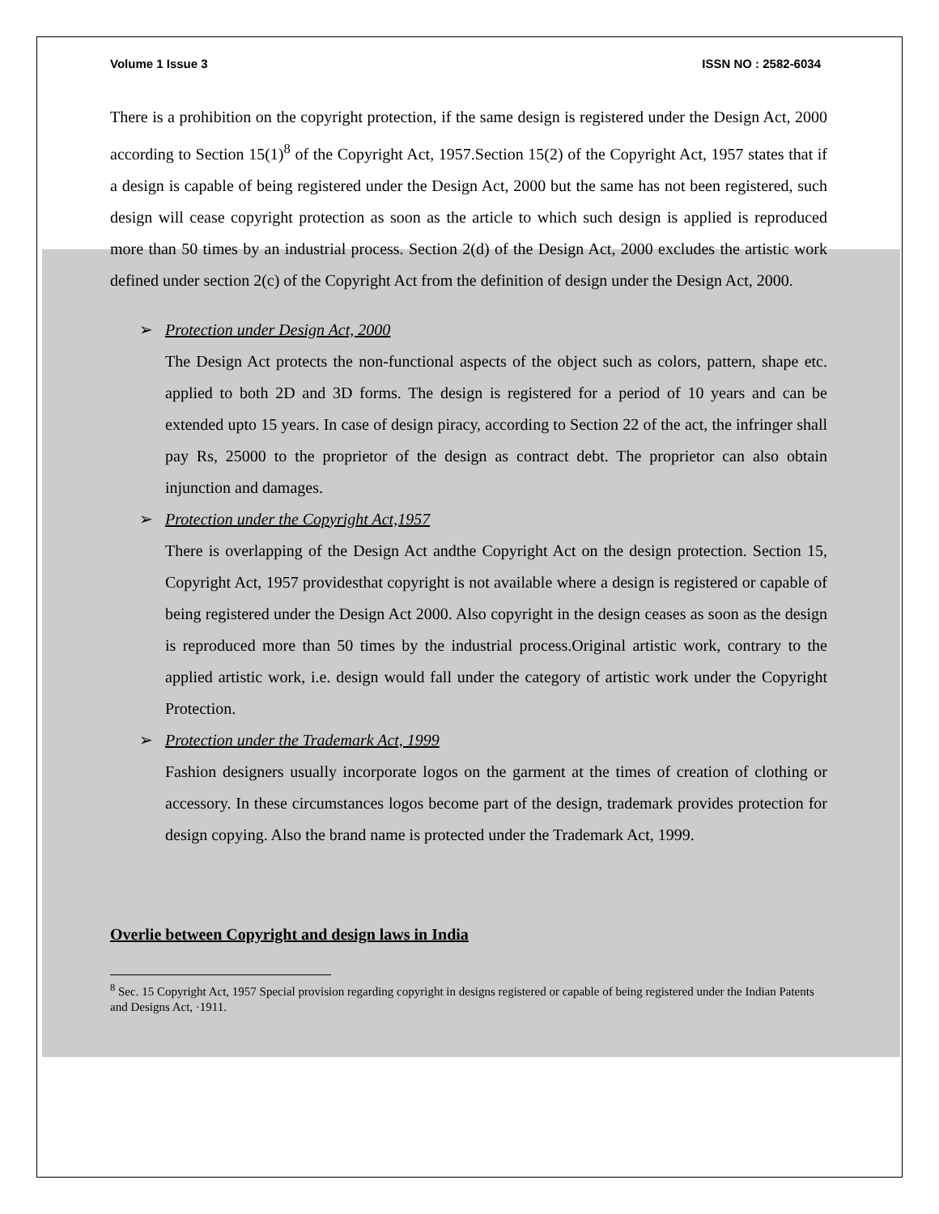Volume 1 Issue 3 ISSN NO : 2582-6034
There is a prohibition on the copyright protection, if the same design is registered under the Design Act, 2000 according to Section 15(1)<sup>8</sup> of the Copyright Act, 1957.Section 15(2) of the Copyright Act, 1957 states that if a design is capable of being registered under the Design Act, 2000 but the same has not been registered, such design will cease copyright protection as soon as the article to which such design is applied is reproduced more than 50 times by an industrial process. Section 2(d) of the Design Act, 2000 excludes the artistic work defined under section 2(c) of the Copyright Act from the definition of design under the Design Act, 2000.
➢ Protection under Design Act, 2000
The Design Act protects the non-functional aspects of the object such as colors, pattern, shape etc. applied to both 2D and 3D forms. The design is registered for a period of 10 years and can be extended upto 15 years. In case of design piracy, according to Section 22 of the act, the infringer shall pay Rs, 25000 to the proprietor of the design as contract debt. The proprietor can also obtain injunction and damages.
➢ Protection under the Copyright Act,1957
There is overlapping of the Design Act andthe Copyright Act on the design protection. Section 15, Copyright Act, 1957 providesthat copyright is not available where a design is registered or capable of being registered under the Design Act 2000. Also copyright in the design ceases as soon as the design is reproduced more than 50 times by the industrial process.Original artistic work, contrary to the applied artistic work, i.e. design would fall under the category of artistic work under the Copyright Protection.
➢ Protection under the Trademark Act, 1999
Fashion designers usually incorporate logos on the garment at the times of creation of clothing or accessory. In these circumstances logos become part of the design, trademark provides protection for design copying. Also the brand name is protected under the Trademark Act, 1999.
Overlie between Copyright and design laws in India
<sup>8</sup> Sec. 15 Copyright Act, 1957 Special provision regarding copyright in designs registered or capable of being registered under the Indian Patents and Designs Act, ·1911.